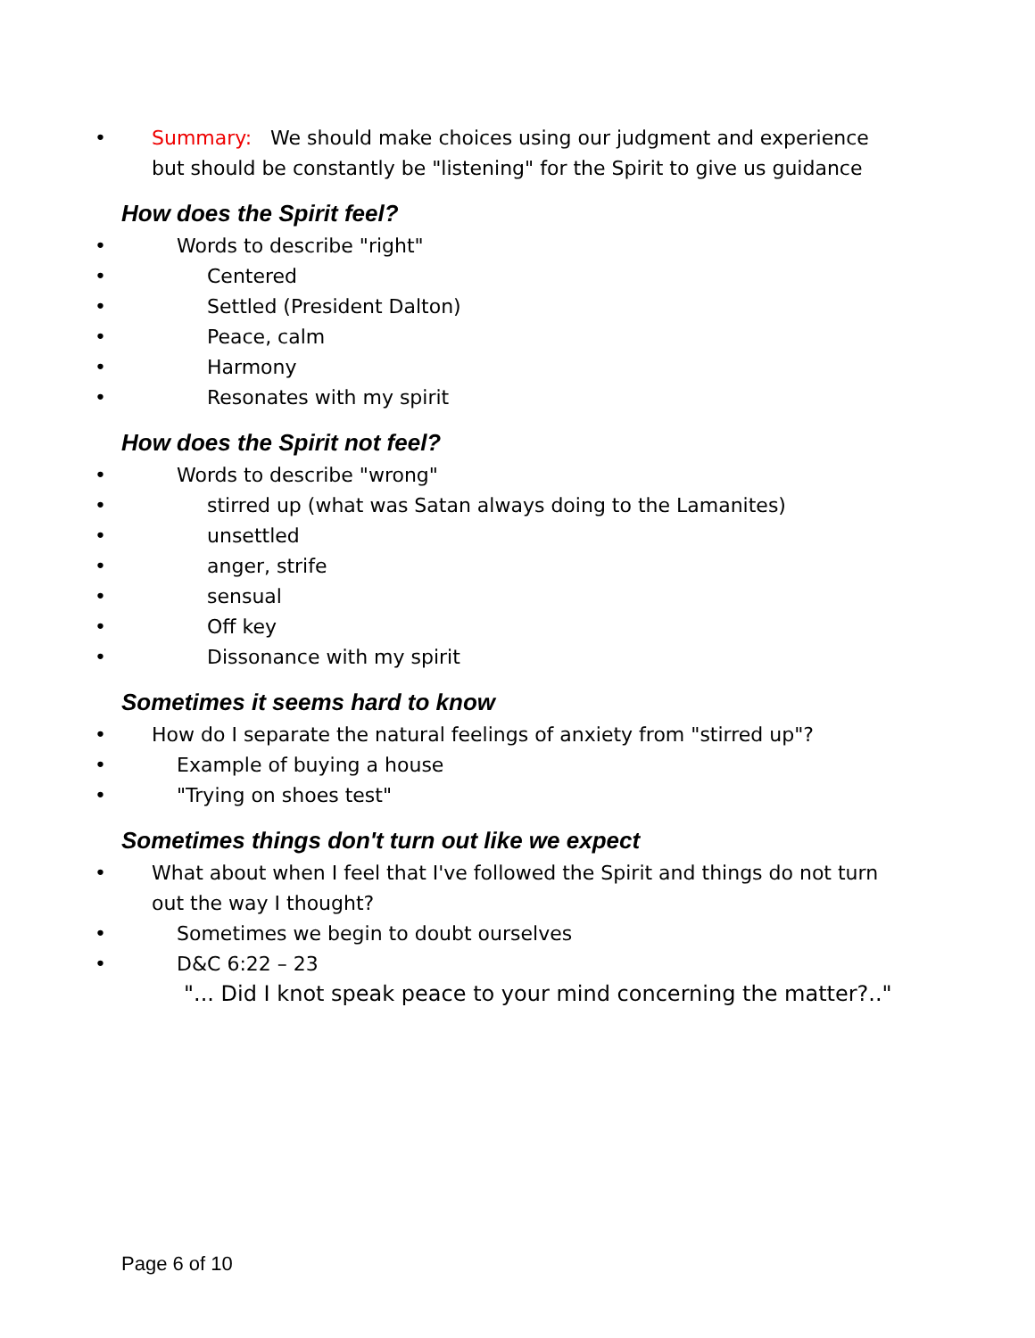• Summary: We should make choices using our judgment and experience but should be constantly be "listening" for the Spirit to give us guidance
How does the Spirit feel?
• Words to describe "right"
• Centered
• Settled (President Dalton)
• Peace, calm
• Harmony
• Resonates with my spirit
How does the Spirit not feel?
• Words to describe "wrong"
• stirred up (what was Satan always doing to the Lamanites)
• unsettled
• anger, strife
• sensual
• Off key
• Dissonance with my spirit
Sometimes it seems hard to know
• How do I separate the natural feelings of anxiety from "stirred up"?
• Example of buying a house
• "Trying on shoes test"
Sometimes things don't turn out like we expect
• What about when I feel that I've followed the Spirit and things do not turn out the way I thought?
• Sometimes we begin to doubt ourselves
• D&C 6:22 – 23
"... Did I knot speak peace to your mind concerning the matter?.."
Page 6 of 10